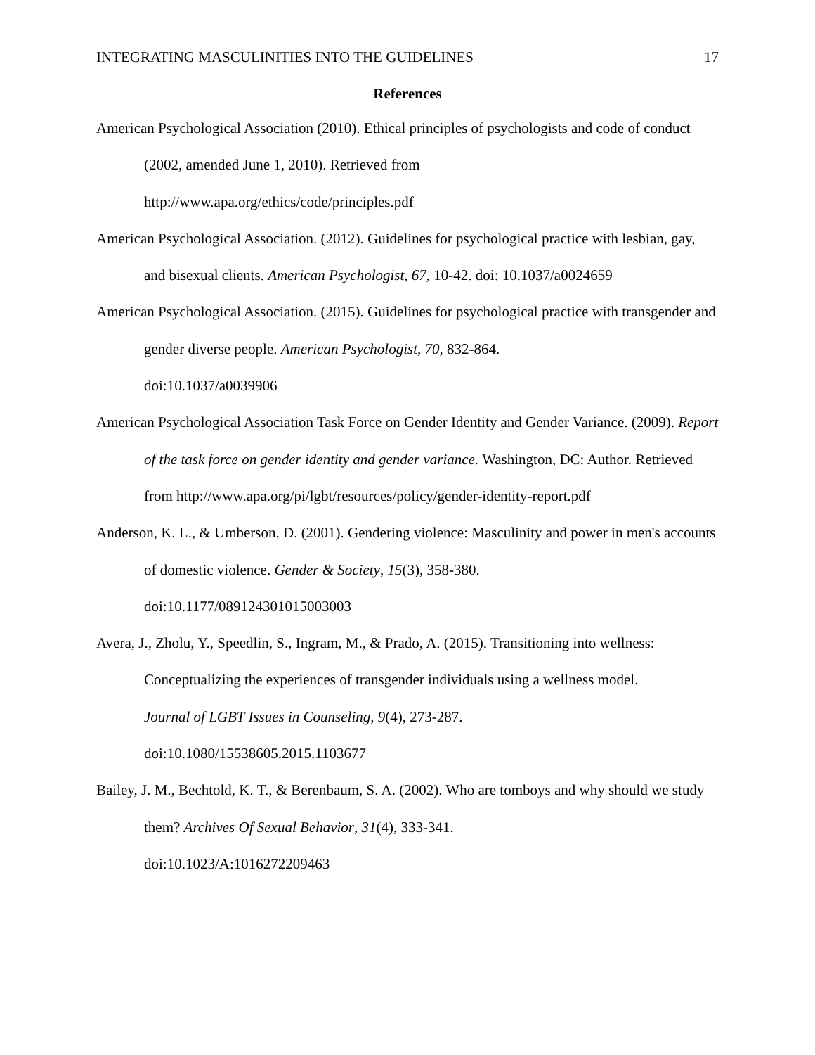INTEGRATING MASCULINITIES INTO THE GUIDELINES 17
References
American Psychological Association (2010). Ethical principles of psychologists and code of conduct (2002, amended June 1, 2010). Retrieved from
http://www.apa.org/ethics/code/principles.pdf
American Psychological Association. (2012). Guidelines for psychological practice with lesbian, gay, and bisexual clients. American Psychologist, 67, 10-42. doi: 10.1037/a0024659
American Psychological Association. (2015). Guidelines for psychological practice with transgender and gender diverse people. American Psychologist, 70, 832-864.
doi:10.1037/a0039906
American Psychological Association Task Force on Gender Identity and Gender Variance. (2009). Report of the task force on gender identity and gender variance. Washington, DC: Author. Retrieved from http://www.apa.org/pi/lgbt/resources/policy/gender-identity-report.pdf
Anderson, K. L., & Umberson, D. (2001). Gendering violence: Masculinity and power in men's accounts of domestic violence. Gender & Society, 15(3), 358-380.
doi:10.1177/089124301015003003
Avera, J., Zholu, Y., Speedlin, S., Ingram, M., & Prado, A. (2015). Transitioning into wellness: Conceptualizing the experiences of transgender individuals using a wellness model.
Journal of LGBT Issues in Counseling, 9(4), 273-287.
doi:10.1080/15538605.2015.1103677
Bailey, J. M., Bechtold, K. T., & Berenbaum, S. A. (2002). Who are tomboys and why should we study them? Archives Of Sexual Behavior, 31(4), 333-341.
doi:10.1023/A:1016272209463